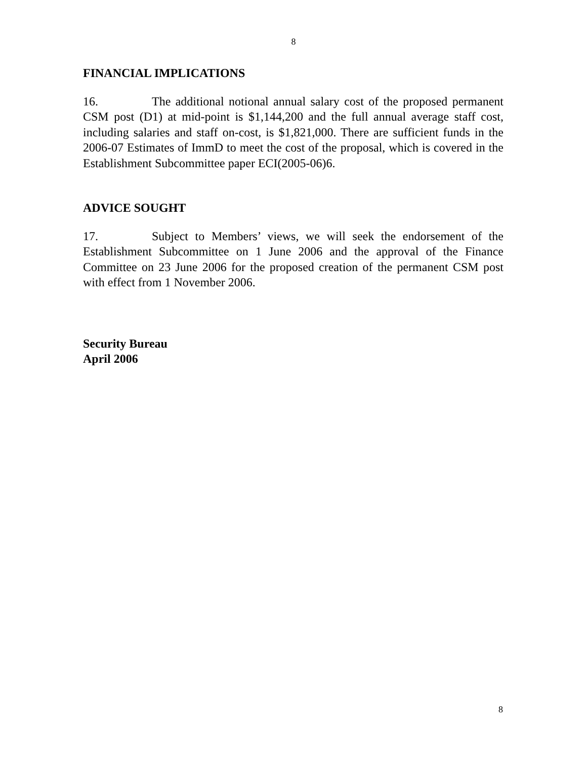8
FINANCIAL IMPLICATIONS
16. The additional notional annual salary cost of the proposed permanent CSM post (D1) at mid-point is $1,144,200 and the full annual average staff cost, including salaries and staff on-cost, is $1,821,000. There are sufficient funds in the 2006-07 Estimates of ImmD to meet the cost of the proposal, which is covered in the Establishment Subcommittee paper ECI(2005-06)6.
ADVICE SOUGHT
17. Subject to Members’ views, we will seek the endorsement of the Establishment Subcommittee on 1 June 2006 and the approval of the Finance Committee on 23 June 2006 for the proposed creation of the permanent CSM post with effect from 1 November 2006.
Security Bureau
April 2006
8